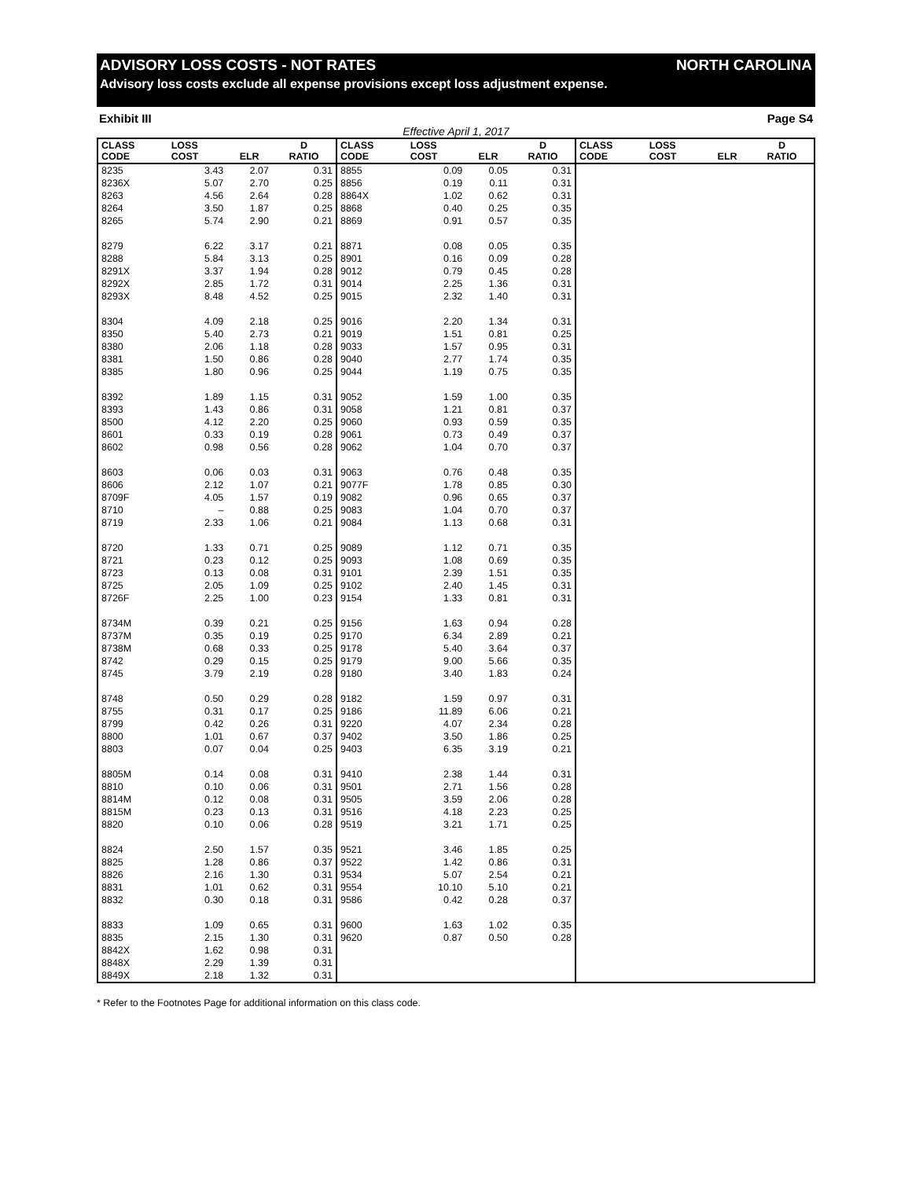ADVISORY LOSS COSTS - NOT RATES NORTH CAROLINA
Advisory loss costs exclude all expense provisions except loss adjustment expense.
Exhibit III Page S4
Effective April 1, 2017
| CLASS CODE | LOSS COST | ELR | D RATIO | CLASS CODE | LOSS COST | ELR | D RATIO | CLASS CODE | LOSS COST | ELR | D RATIO |
| --- | --- | --- | --- | --- | --- | --- | --- | --- | --- | --- | --- |
| 8235 | 3.43 | 2.07 | 0.31 | 8855 | 0.09 | 0.05 | 0.31 | | | | |
| 8236X | 5.07 | 2.70 | 0.25 | 8856 | 0.19 | 0.11 | 0.31 | | | | |
| 8263 | 4.56 | 2.64 | 0.28 | 8864X | 1.02 | 0.62 | 0.31 | | | | |
| 8264 | 3.50 | 1.87 | 0.25 | 8868 | 0.40 | 0.25 | 0.35 | | | | |
| 8265 | 5.74 | 2.90 | 0.21 | 8869 | 0.91 | 0.57 | 0.35 | | | | |
| 8279 | 6.22 | 3.17 | 0.21 | 8871 | 0.08 | 0.05 | 0.35 | | | | |
| 8288 | 5.84 | 3.13 | 0.25 | 8901 | 0.16 | 0.09 | 0.28 | | | | |
| 8291X | 3.37 | 1.94 | 0.28 | 9012 | 0.79 | 0.45 | 0.28 | | | | |
| 8292X | 2.85 | 1.72 | 0.31 | 9014 | 2.25 | 1.36 | 0.31 | | | | |
| 8293X | 8.48 | 4.52 | 0.25 | 9015 | 2.32 | 1.40 | 0.31 | | | | |
| 8304 | 4.09 | 2.18 | 0.25 | 9016 | 2.20 | 1.34 | 0.31 | | | | |
| 8350 | 5.40 | 2.73 | 0.21 | 9019 | 1.51 | 0.81 | 0.25 | | | | |
| 8380 | 2.06 | 1.18 | 0.28 | 9033 | 1.57 | 0.95 | 0.31 | | | | |
| 8381 | 1.50 | 0.86 | 0.28 | 9040 | 2.77 | 1.74 | 0.35 | | | | |
| 8385 | 1.80 | 0.96 | 0.25 | 9044 | 1.19 | 0.75 | 0.35 | | | | |
| 8392 | 1.89 | 1.15 | 0.31 | 9052 | 1.59 | 1.00 | 0.35 | | | | |
| 8393 | 1.43 | 0.86 | 0.31 | 9058 | 1.21 | 0.81 | 0.37 | | | | |
| 8500 | 4.12 | 2.20 | 0.25 | 9060 | 0.93 | 0.59 | 0.35 | | | | |
| 8601 | 0.33 | 0.19 | 0.28 | 9061 | 0.73 | 0.49 | 0.37 | | | | |
| 8602 | 0.98 | 0.56 | 0.28 | 9062 | 1.04 | 0.70 | 0.37 | | | | |
| 8603 | 0.06 | 0.03 | 0.31 | 9063 | 0.76 | 0.48 | 0.35 | | | | |
| 8606 | 2.12 | 1.07 | 0.21 | 9077F | 1.78 | 0.85 | 0.30 | | | | |
| 8709F | 4.05 | 1.57 | 0.19 | 9082 | 0.96 | 0.65 | 0.37 | | | | |
| 8710 | – | 0.88 | 0.25 | 9083 | 1.04 | 0.70 | 0.37 | | | | |
| 8719 | 2.33 | 1.06 | 0.21 | 9084 | 1.13 | 0.68 | 0.31 | | | | |
| 8720 | 1.33 | 0.71 | 0.25 | 9089 | 1.12 | 0.71 | 0.35 | | | | |
| 8721 | 0.23 | 0.12 | 0.25 | 9093 | 1.08 | 0.69 | 0.35 | | | | |
| 8723 | 0.13 | 0.08 | 0.31 | 9101 | 2.39 | 1.51 | 0.35 | | | | |
| 8725 | 2.05 | 1.09 | 0.25 | 9102 | 2.40 | 1.45 | 0.31 | | | | |
| 8726F | 2.25 | 1.00 | 0.23 | 9154 | 1.33 | 0.81 | 0.31 | | | | |
| 8734M | 0.39 | 0.21 | 0.25 | 9156 | 1.63 | 0.94 | 0.28 | | | | |
| 8737M | 0.35 | 0.19 | 0.25 | 9170 | 6.34 | 2.89 | 0.21 | | | | |
| 8738M | 0.68 | 0.33 | 0.25 | 9178 | 5.40 | 3.64 | 0.37 | | | | |
| 8742 | 0.29 | 0.15 | 0.25 | 9179 | 9.00 | 5.66 | 0.35 | | | | |
| 8745 | 3.79 | 2.19 | 0.28 | 9180 | 3.40 | 1.83 | 0.24 | | | | |
| 8748 | 0.50 | 0.29 | 0.28 | 9182 | 1.59 | 0.97 | 0.31 | | | | |
| 8755 | 0.31 | 0.17 | 0.25 | 9186 | 11.89 | 6.06 | 0.21 | | | | |
| 8799 | 0.42 | 0.26 | 0.31 | 9220 | 4.07 | 2.34 | 0.28 | | | | |
| 8800 | 1.01 | 0.67 | 0.37 | 9402 | 3.50 | 1.86 | 0.25 | | | | |
| 8803 | 0.07 | 0.04 | 0.25 | 9403 | 6.35 | 3.19 | 0.21 | | | | |
| 8805M | 0.14 | 0.08 | 0.31 | 9410 | 2.38 | 1.44 | 0.31 | | | | |
| 8810 | 0.10 | 0.06 | 0.31 | 9501 | 2.71 | 1.56 | 0.28 | | | | |
| 8814M | 0.12 | 0.08 | 0.31 | 9505 | 3.59 | 2.06 | 0.28 | | | | |
| 8815M | 0.23 | 0.13 | 0.31 | 9516 | 4.18 | 2.23 | 0.25 | | | | |
| 8820 | 0.10 | 0.06 | 0.28 | 9519 | 3.21 | 1.71 | 0.25 | | | | |
| 8824 | 2.50 | 1.57 | 0.35 | 9521 | 3.46 | 1.85 | 0.25 | | | | |
| 8825 | 1.28 | 0.86 | 0.37 | 9522 | 1.42 | 0.86 | 0.31 | | | | |
| 8826 | 2.16 | 1.30 | 0.31 | 9534 | 5.07 | 2.54 | 0.21 | | | | |
| 8831 | 1.01 | 0.62 | 0.31 | 9554 | 10.10 | 5.10 | 0.21 | | | | |
| 8832 | 0.30 | 0.18 | 0.31 | 9586 | 0.42 | 0.28 | 0.37 | | | | |
| 8833 | 1.09 | 0.65 | 0.31 | 9600 | 1.63 | 1.02 | 0.35 | | | | |
| 8835 | 2.15 | 1.30 | 0.31 | 9620 | 0.87 | 0.50 | 0.28 | | | | |
| 8842X | 1.62 | 0.98 | 0.31 | | | | | | | | |
| 8848X | 2.29 | 1.39 | 0.31 | | | | | | | | |
| 8849X | 2.18 | 1.32 | 0.31 | | | | | | | | |
* Refer to the Footnotes Page for additional information on this class code.